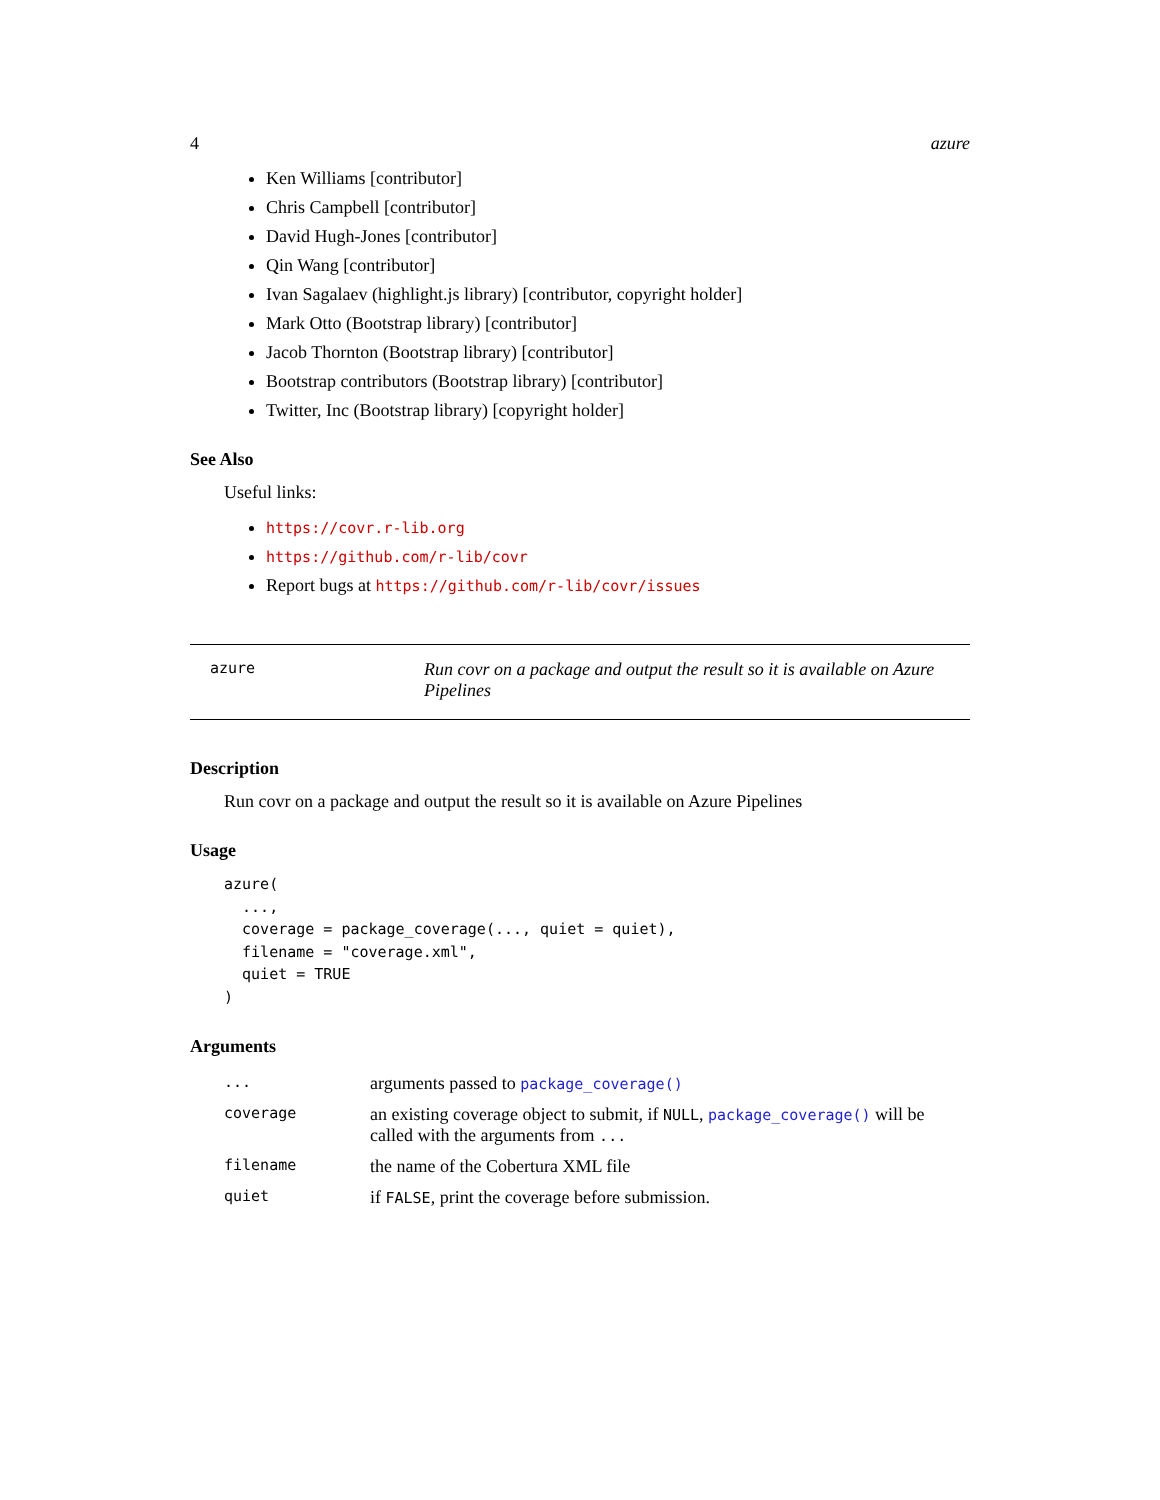4 azure
Ken Williams [contributor]
Chris Campbell [contributor]
David Hugh-Jones [contributor]
Qin Wang [contributor]
Ivan Sagalaev (highlight.js library) [contributor, copyright holder]
Mark Otto (Bootstrap library) [contributor]
Jacob Thornton (Bootstrap library) [contributor]
Bootstrap contributors (Bootstrap library) [contributor]
Twitter, Inc (Bootstrap library) [copyright holder]
See Also
Useful links:
https://covr.r-lib.org
https://github.com/r-lib/covr
Report bugs at https://github.com/r-lib/covr/issues
azure Run covr on a package and output the result so it is available on Azure Pipelines
Description
Run covr on a package and output the result so it is available on Azure Pipelines
Usage
azure(
  ...,
  coverage = package_coverage(..., quiet = quiet),
  filename = "coverage.xml",
  quiet = TRUE
)
Arguments
| ... | arguments passed to package_coverage() |
| coverage | an existing coverage object to submit, if NULL , package_coverage() will be called with the arguments from ... |
| filename | the name of the Cobertura XML file |
| quiet | if FALSE , print the coverage before submission. |